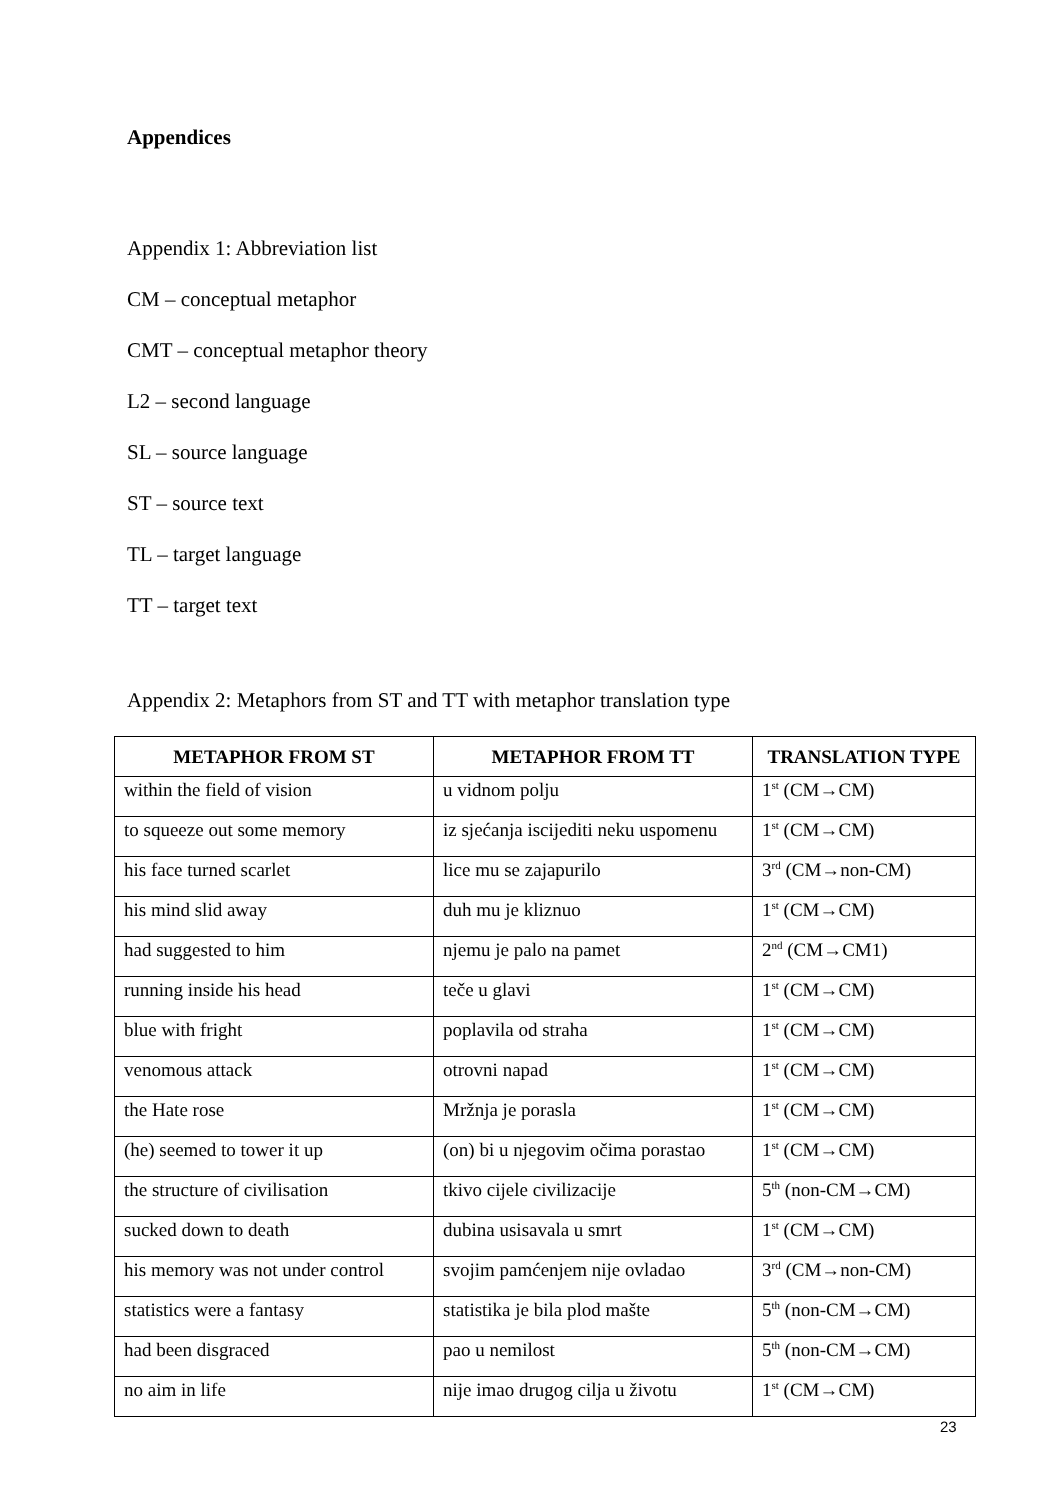Appendices
Appendix 1: Abbreviation list
CM – conceptual metaphor
CMT – conceptual metaphor theory
L2 – second language
SL – source language
ST – source text
TL – target language
TT – target text
Appendix 2: Metaphors from ST and TT with metaphor translation type
| METAPHOR FROM ST | METAPHOR FROM TT | TRANSLATION TYPE |
| --- | --- | --- |
| within the field of vision | u vidnom polju | 1<sup>st</sup> (CM→CM) |
| to squeeze out some memory | iz sjećanja iscijediti neku uspomenu | 1<sup>st</sup> (CM→CM) |
| his face turned scarlet | lice mu se zajapurilo | 3<sup>rd</sup> (CM→non-CM) |
| his mind slid away | duh mu je kliznuo | 1<sup>st</sup> (CM→CM) |
| had suggested to him | njemu je palo na pamet | 2<sup>nd</sup> (CM→CM1) |
| running inside his head | teče u glavi | 1<sup>st</sup> (CM→CM) |
| blue with fright | poplavila od straha | 1<sup>st</sup> (CM→CM) |
| venomous attack | otrovni napad | 1<sup>st</sup> (CM→CM) |
| the Hate rose | Mržnja je porasla | 1<sup>st</sup> (CM→CM) |
| (he) seemed to tower it up | (on) bi u njegovim očima porastao | 1<sup>st</sup> (CM→CM) |
| the structure of civilisation | tkivo cijele civilizacije | 5<sup>th</sup> (non-CM→CM) |
| sucked down to death | dubina usisavala u smrt | 1<sup>st</sup> (CM→CM) |
| his memory was not under control | svojim pamćenjem nije ovladao | 3<sup>rd</sup> (CM→non-CM) |
| statistics were a fantasy | statistika je bila plod mašte | 5<sup>th</sup> (non-CM→CM) |
| had been disgraced | pao u nemilost | 5<sup>th</sup> (non-CM→CM) |
| no aim in life | nije imao drugog cilja u životu | 1<sup>st</sup> (CM→CM) |
23